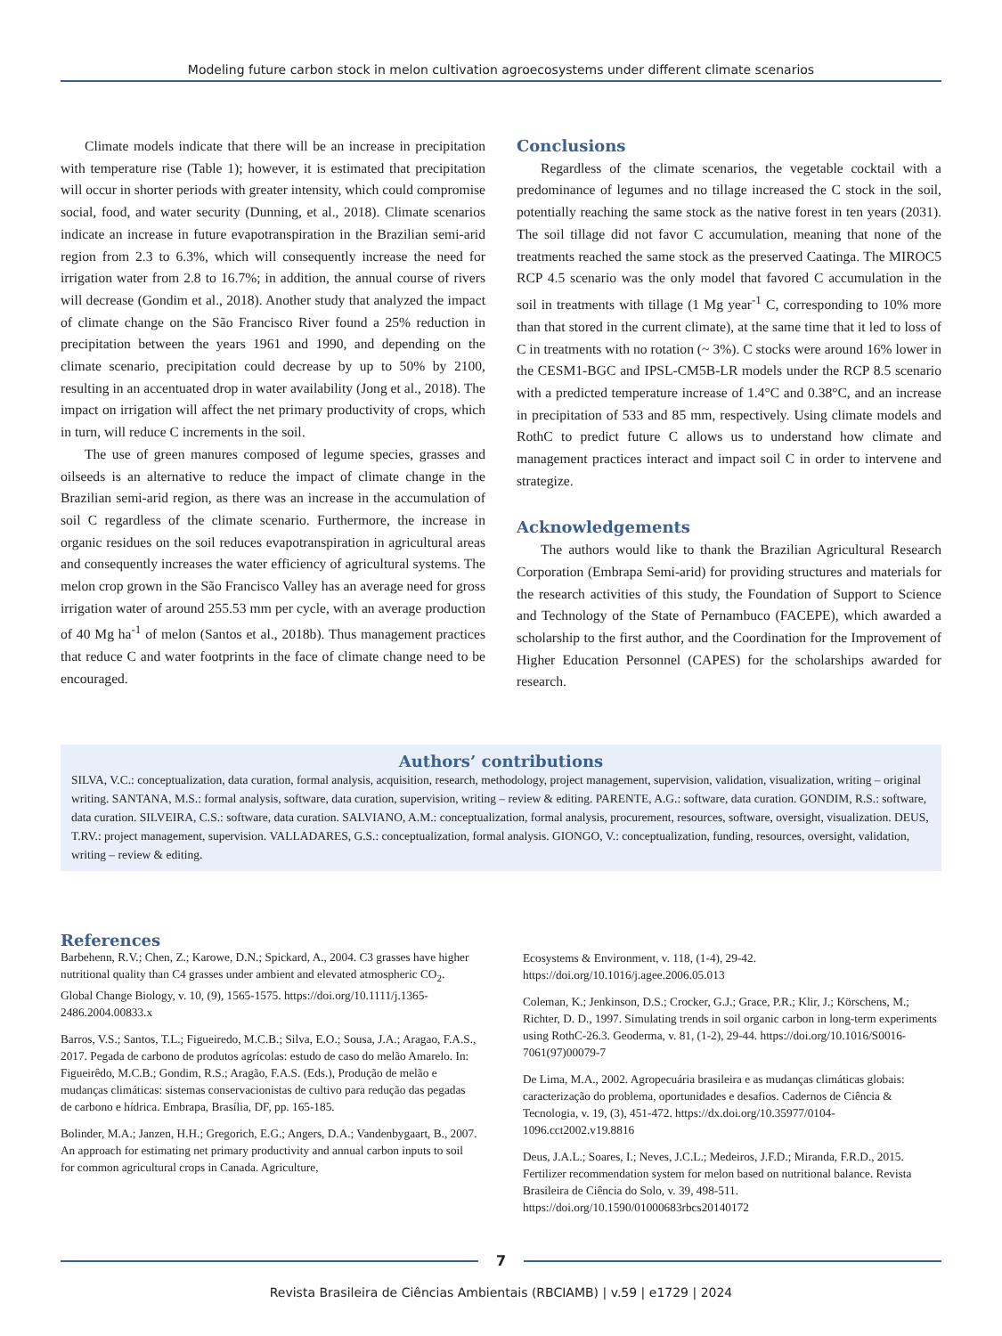Modeling future carbon stock in melon cultivation agroecosystems under different climate scenarios
Climate models indicate that there will be an increase in precipitation with temperature rise (Table 1); however, it is estimated that precipitation will occur in shorter periods with greater intensity, which could compromise social, food, and water security (Dunning, et al., 2018). Climate scenarios indicate an increase in future evapotranspiration in the Brazilian semi-arid region from 2.3 to 6.3%, which will consequently increase the need for irrigation water from 2.8 to 16.7%; in addition, the annual course of rivers will decrease (Gondim et al., 2018). Another study that analyzed the impact of climate change on the São Francisco River found a 25% reduction in precipitation between the years 1961 and 1990, and depending on the climate scenario, precipitation could decrease by up to 50% by 2100, resulting in an accentuated drop in water availability (Jong et al., 2018). The impact on irrigation will affect the net primary productivity of crops, which in turn, will reduce C increments in the soil.
The use of green manures composed of legume species, grasses and oilseeds is an alternative to reduce the impact of climate change in the Brazilian semi-arid region, as there was an increase in the accumulation of soil C regardless of the climate scenario. Furthermore, the increase in organic residues on the soil reduces evapotranspiration in agricultural areas and consequently increases the water efficiency of agricultural systems. The melon crop grown in the São Francisco Valley has an average need for gross irrigation water of around 255.53 mm per cycle, with an average production of 40 Mg ha<sup>-1</sup> of melon (Santos et al., 2018b). Thus management practices that reduce C and water footprints in the face of climate change need to be encouraged.
Conclusions
Regardless of the climate scenarios, the vegetable cocktail with a predominance of legumes and no tillage increased the C stock in the soil, potentially reaching the same stock as the native forest in ten years (2031). The soil tillage did not favor C accumulation, meaning that none of the treatments reached the same stock as the preserved Caatinga. The MIROC5 RCP 4.5 scenario was the only model that favored C accumulation in the soil in treatments with tillage (1 Mg year<sup>-1</sup> C, corresponding to 10% more than that stored in the current climate), at the same time that it led to loss of C in treatments with no rotation (~ 3%). C stocks were around 16% lower in the CESM1-BGC and IPSL-CM5B-LR models under the RCP 8.5 scenario with a predicted temperature increase of 1.4°C and 0.38°C, and an increase in precipitation of 533 and 85 mm, respectively. Using climate models and RothC to predict future C allows us to understand how climate and management practices interact and impact soil C in order to intervene and strategize.
Acknowledgements
The authors would like to thank the Brazilian Agricultural Research Corporation (Embrapa Semi-arid) for providing structures and materials for the research activities of this study, the Foundation of Support to Science and Technology of the State of Pernambuco (FACEPE), which awarded a scholarship to the first author, and the Coordination for the Improvement of Higher Education Personnel (CAPES) for the scholarships awarded for research.
Authors’ contributions
SILVA, V.C.: conceptualization, data curation, formal analysis, acquisition, research, methodology, project management, supervision, validation, visualization, writing – original writing. SANTANA, M.S.: formal analysis, software, data curation, supervision, writing – review & editing. PARENTE, A.G.: software, data curation. GONDIM, R.S.: software, data curation. SILVEIRA, C.S.: software, data curation. SALVIANO, A.M.: conceptualization, formal analysis, procurement, resources, software, oversight, visualization. DEUS, T.RV.: project management, supervision. VALLADARES, G.S.: conceptualization, formal analysis. GIONGO, V.: conceptualization, funding, resources, oversight, validation, writing – review & editing.
References
Barbehenn, R.V.; Chen, Z.; Karowe, D.N.; Spickard, A., 2004. C3 grasses have higher nutritional quality than C4 grasses under ambient and elevated atmospheric CO<sub>2</sub>. Global Change Biology, v. 10, (9), 1565-1575. https://doi.org/10.1111/j.1365-2486.2004.00833.x
Barros, V.S.; Santos, T.L.; Figueiredo, M.C.B.; Silva, E.O.; Sousa, J.A.; Aragao, F.A.S., 2017. Pegada de carbono de produtos agrícolas: estudo de caso do melão Amarelo. In: Figueirêdo, M.C.B.; Gondim, R.S.; Aragão, F.A.S. (Eds.), Produção de melão e mudanças climáticas: sistemas conservacionistas de cultivo para redução das pegadas de carbono e hídrica. Embrapa, Brasília, DF, pp. 165-185.
Bolinder, M.A.; Janzen, H.H.; Gregorich, E.G.; Angers, D.A.; Vandenbygaart, B., 2007. An approach for estimating net primary productivity and annual carbon inputs to soil for common agricultural crops in Canada. Agriculture,
Ecosystems & Environment, v. 118, (1-4), 29-42. https://doi.org/10.1016/j.agee.2006.05.013
Coleman, K.; Jenkinson, D.S.; Crocker, G.J.; Grace, P.R.; Klir, J.; Körschens, M.; Richter, D. D., 1997. Simulating trends in soil organic carbon in long-term experiments using RothC-26.3. Geoderma, v. 81, (1-2), 29-44. https://doi.org/10.1016/S0016-7061(97)00079-7
De Lima, M.A., 2002. Agropecuária brasileira e as mudanças climáticas globais: caracterização do problema, oportunidades e desafios. Cadernos de Ciência & Tecnologia, v. 19, (3), 451-472. https://dx.doi.org/10.35977/0104-1096.cct2002.v19.8816
Deus, J.A.L.; Soares, I.; Neves, J.C.L.; Medeiros, J.F.D.; Miranda, F.R.D., 2015. Fertilizer recommendation system for melon based on nutritional balance. Revista Brasileira de Ciência do Solo, v. 39, 498-511. https://doi.org/10.1590/01000683rbcs20140172
7
Revista Brasileira de Ciências Ambientais (RBCIAMB) | v.59 | e1729 | 2024